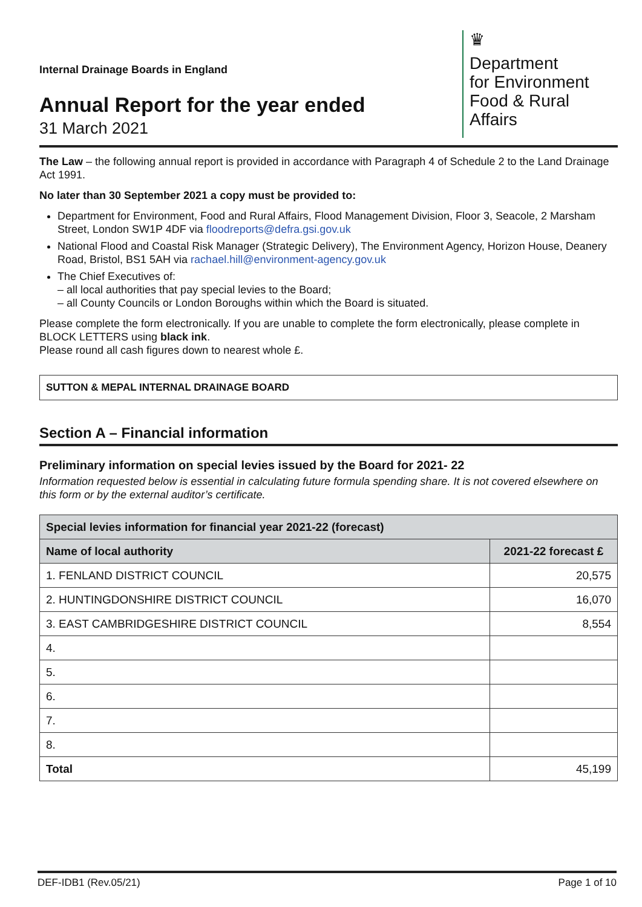Internal Drainage Boards in England
Annual Report for the year ended
31 March 2021
♛
Department
for Environment
Food & Rural Affairs
The Law – the following annual report is provided in accordance with Paragraph 4 of Schedule 2 to the Land Drainage Act 1991.
No later than 30 September 2021 a copy must be provided to:
Department for Environment, Food and Rural Affairs, Flood Management Division, Floor 3, Seacole, 2 Marsham Street, London SW1P 4DF via floodreports@defra.gsi.gov.uk
National Flood and Coastal Risk Manager (Strategic Delivery), The Environment Agency, Horizon House, Deanery Road, Bristol, BS1 5AH via rachael.hill@environment-agency.gov.uk
The Chief Executives of:
– all local authorities that pay special levies to the Board;
– all County Councils or London Boroughs within which the Board is situated.
Please complete the form electronically. If you are unable to complete the form electronically, please complete in BLOCK LETTERS using black ink.
Please round all cash figures down to nearest whole £.
SUTTON & MEPAL INTERNAL DRAINAGE BOARD
Section A – Financial information
Preliminary information on special levies issued by the Board for 2021- 22
Information requested below is essential in calculating future formula spending share. It is not covered elsewhere on this form or by the external auditor’s certificate.
| Special levies information for financial year 2021-22 (forecast) | |
| --- | --- |
| Name of local authority | 2021-22 forecast £ |
| 1. FENLAND DISTRICT COUNCIL | 20,575 |
| 2. HUNTINGDONSHIRE DISTRICT COUNCIL | 16,070 |
| 3. EAST CAMBRIDGESHIRE DISTRICT COUNCIL | 8,554 |
| 4. | |
| 5. | |
| 6. | |
| 7. | |
| 8. | |
| Total | 45,199 |
DEF-IDB1 (Rev.05/21) Page 1 of 10